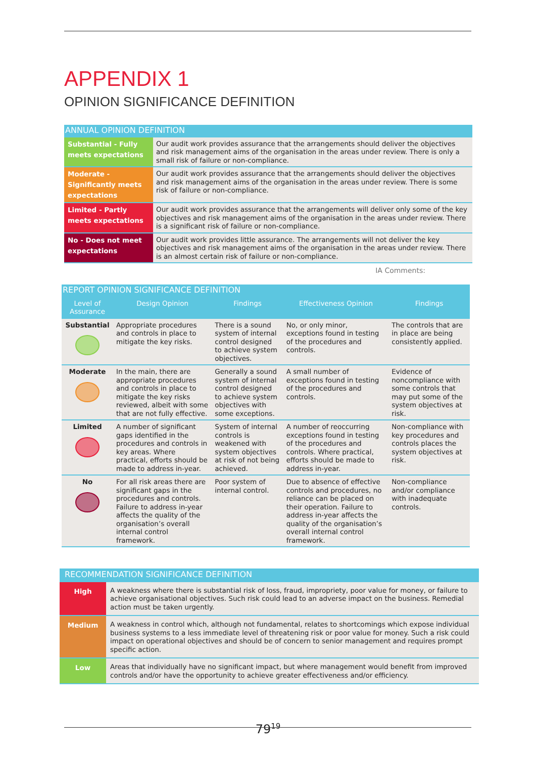APPENDIX 1
OPINION SIGNIFICANCE DEFINITION
| ANNUAL OPINION DEFINITION | |
| --- | --- |
| Substantial - Fully meets expectations | Our audit work provides assurance that the arrangements should deliver the objectives and risk management aims of the organisation in the areas under review. There is only a small risk of failure or non-compliance. |
| Moderate - Significantly meets expectations | Our audit work provides assurance that the arrangements should deliver the objectives and risk management aims of the organisation in the areas under review. There is some risk of failure or non-compliance. |
| Limited - Partly meets expectations | Our audit work provides assurance that the arrangements will deliver only some of the key objectives and risk management aims of the organisation in the areas under review. There is a significant risk of failure or non-compliance. |
| No - Does not meet expectations | Our audit work provides little assurance. The arrangements will not deliver the key objectives and risk management aims of the organisation in the areas under review. There is an almost certain risk of failure or non-compliance. |
IA Comments:
| REPORT OPINION SIGNIFICANCE DEFINITION | | | | |
| --- | --- | --- | --- | --- |
| Level of Assurance | Design Opinion | Findings | Effectiveness Opinion | Findings |
| Substantial | Appropriate procedures and controls in place to mitigate the key risks. | There is a sound system of internal control designed to achieve system objectives. | No, or only minor, exceptions found in testing of the procedures and controls. | The controls that are in place are being consistently applied. |
| Moderate | In the main, there are appropriate procedures and controls in place to mitigate the key risks reviewed, albeit with some that are not fully effective. | Generally a sound system of internal control designed to achieve system objectives with some exceptions. | A small number of exceptions found in testing of the procedures and controls. | Evidence of noncompliance with some controls that may put some of the system objectives at risk. |
| Limited | A number of significant gaps identified in the procedures and controls in key areas. Where practical, efforts should be made to address in-year. | System of internal controls is weakened with system objectives at risk of not being achieved. | A number of reoccurring exceptions found in testing of the procedures and controls. Where practical, efforts should be made to address in-year. | Non-compliance with key procedures and controls places the system objectives at risk. |
| No | For all risk areas there are significant gaps in the procedures and controls. Failure to address in-year affects the quality of the organisation’s overall internal control framework. | Poor system of internal control. | Due to absence of effective controls and procedures, no reliance can be placed on their operation. Failure to address in-year affects the quality of the organisation’s overall internal control framework. | Non-compliance and/or compliance with inadequate controls. |
| RECOMMENDATION SIGNIFICANCE DEFINITION | |
| --- | --- |
| High | A weakness where there is substantial risk of loss, fraud, impropriety, poor value for money, or failure to achieve organisational objectives. Such risk could lead to an adverse impact on the business. Remedial action must be taken urgently. |
| Medium | A weakness in control which, although not fundamental, relates to shortcomings which expose individual business systems to a less immediate level of threatening risk or poor value for money. Such a risk could impact on operational objectives and should be of concern to senior management and requires prompt specific action. |
| Low | Areas that individually have no significant impact, but where management would benefit from improved controls and/or have the opportunity to achieve greater effectiveness and/or efficiency. |
79<sup>19</sup>